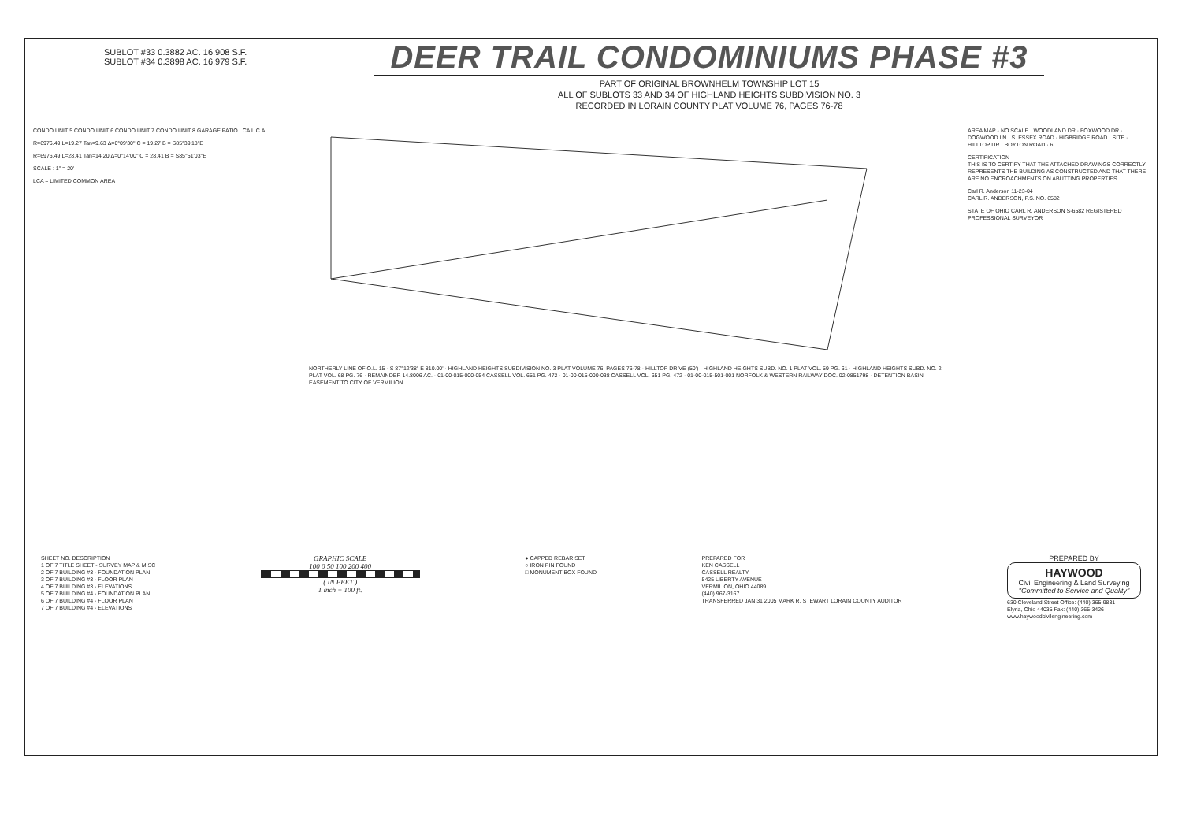SUBLOT #33 0.3882 AC. 16,908 S.F. SUBLOT #34 0.3898 AC. 16,979 S.F.
DEER TRAIL CONDOMINIUMS PHASE #3
PART OF ORIGINAL BROWNHELM TOWNSHIP LOT 15
ALL OF SUBLOTS 33 AND 34 OF HIGHLAND HEIGHTS SUBDIVISION NO. 3
RECORDED IN LORAIN COUNTY PLAT VOLUME 76, PAGES 76-78
CONDO UNIT 5 CONDO UNIT 6 CONDO UNIT 7 CONDO UNIT 8 GARAGE PATIO LCA L.C.A.
R=6976.49 L=19.27 Tan=9.63 Δ=0°09'30" C = 19.27 B = S85°39'18"E
R=6976.49 L=28.41 Tan=14.20 Δ=0°14'00" C = 28.41 B = S85°51'03"E
SCALE : 1" = 20'
LCA = LIMITED COMMON AREA
NORTHERLY LINE OF O.L. 15 · S 87°12'38" E 810.00' · HIGHLAND HEIGHTS SUBDIVISION NO. 3 PLAT VOLUME 76, PAGES 76-78 · HILLTOP DRIVE (50') · HIGHLAND HEIGHTS SUBD. NO. 1 PLAT VOL. 59 PG. 61 · HIGHLAND HEIGHTS SUBD. NO. 2 PLAT VOL. 68 PG. 76 · REMAINDER 14.8006 AC. · 01-00-015-000-054 CASSELL VOL. 651 PG. 472 · 01-00-015-000-038 CASSELL VOL. 651 PG. 472 · 01-00-015-501-001 NORFOLK & WESTERN RAILWAY DOC. 02-0851798 · DETENTION BASIN EASEMENT TO CITY OF VERMILION
AREA MAP - NO SCALE · WOODLAND DR · FOXWOOD DR · DOGWOOD LN · S. ESSEX ROAD · HIGBRIDGE ROAD · SITE · HILLTOP DR · BOYTON ROAD · 6
CERTIFICATION
THIS IS TO CERTIFY THAT THE ATTACHED DRAWINGS CORRECTLY REPRESENTS THE BUILDING AS CONSTRUCTED AND THAT THERE ARE NO ENCROACHMENTS ON ABUTTING PROPERTIES.
Carl R. Anderson 11-23-04
CARL R. ANDERSON, P.S. NO. 6582
STATE OF OHIO CARL R. ANDERSON S-6582 REGISTERED PROFESSIONAL SURVEYOR
SHEET NO. DESCRIPTION
1 OF 7 TITLE SHEET - SURVEY MAP & MISC
2 OF 7 BUILDING #3 - FOUNDATION PLAN
3 OF 7 BUILDING #3 - FLOOR PLAN
4 OF 7 BUILDING #3 - ELEVATIONS
5 OF 7 BUILDING #4 - FOUNDATION PLAN
6 OF 7 BUILDING #4 - FLOOR PLAN
7 OF 7 BUILDING #4 - ELEVATIONS
GRAPHIC SCALE
100 0 50 100 200 400
( IN FEET )
1 inch = 100 ft.
● CAPPED REBAR SET
○ IRON PIN FOUND
□ MONUMENT BOX FOUND
PREPARED FOR
KEN CASSELL
CASSELL REALTY
5425 LIBERTY AVENUE
VERMILION, OHIO 44089
(440) 967-3167
TRANSFERRED JAN 31 2005 MARK R. STEWART LORAIN COUNTY AUDITOR
PREPARED BY
HAYWOOD
Civil Engineering & Land Surveying
"Committed to Service and Quality"
630 Cleveland Street Office: (440) 365-9831
Elyria, Ohio 44035 Fax: (440) 365-3426
www.haywoodcivilengineering.com